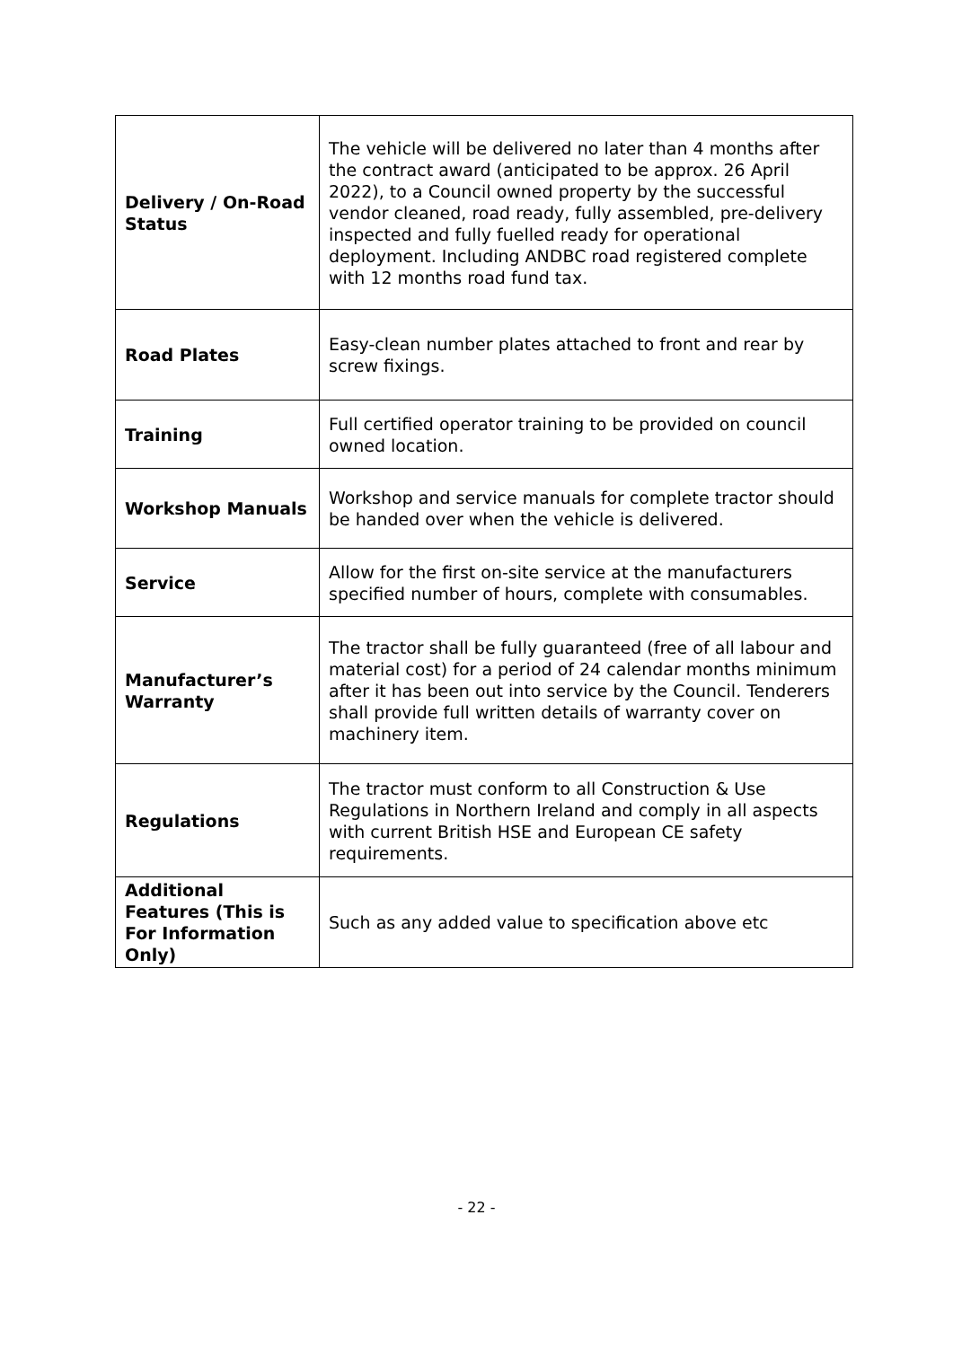| Delivery / On-Road Status | The vehicle will be delivered no later than 4 months after the contract award (anticipated to be approx. 26 April 2022), to a Council owned property by the successful vendor cleaned, road ready, fully assembled, pre-delivery inspected and fully fuelled ready for operational deployment. Including ANDBC road registered complete with 12 months road fund tax. |
| Road Plates | Easy-clean number plates attached to front and rear by screw fixings. |
| Training | Full certified operator training to be provided on council owned location. |
| Workshop Manuals | Workshop and service manuals for complete tractor should be handed over when the vehicle is delivered. |
| Service | Allow for the first on-site service at the manufacturers specified number of hours, complete with consumables. |
| Manufacturer’s Warranty | The tractor shall be fully guaranteed (free of all labour and material cost) for a period of 24 calendar months minimum after it has been out into service by the Council. Tenderers shall provide full written details of warranty cover on machinery item. |
| Regulations | The tractor must conform to all Construction & Use Regulations in Northern Ireland and comply in all aspects with current British HSE and European CE safety requirements. |
| Additional Features (This is For Information Only) | Such as any added value to specification above etc |
- 22 -